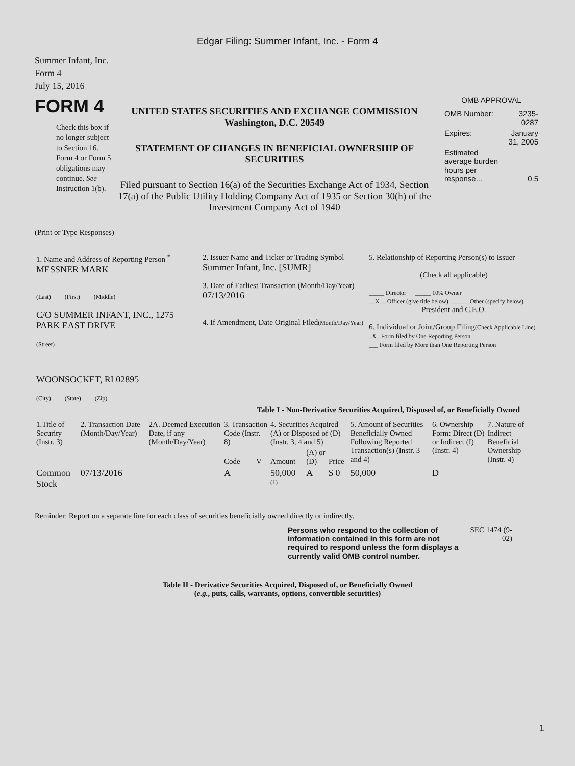Edgar Filing: Summer Infant, Inc. - Form 4
Summer Infant, Inc.
Form 4
July 15, 2016
FORM 4
Check this box if no longer subject to Section 16. Form 4 or Form 5 obligations may continue. See Instruction 1(b).
UNITED STATES SECURITIES AND EXCHANGE COMMISSION
Washington, D.C. 20549
STATEMENT OF CHANGES IN BENEFICIAL OWNERSHIP OF SECURITIES
Filed pursuant to Section 16(a) of the Securities Exchange Act of 1934, Section 17(a) of the Public Utility Holding Company Act of 1935 or Section 30(h) of the Investment Company Act of 1940
OMB APPROVAL
| OMB Number: | 3235-0287 |
| Expires: | January 31, 2005 |
| Estimated average burden hours per response... | 0.5 |
(Print or Type Responses)
| 1. Name and Address of Reporting Person <sup>*</sup> MESSNER MARK (Last) (First) (Middle) C/O SUMMER INFANT, INC., 1275 PARK EAST DRIVE (Street) WOONSOCKET, RI 02895 (City) (State) (Zip) | 2. Issuer Name and Ticker or Trading Symbol Summer Infant, Inc. [SUMR] 3. Date of Earliest Transaction (Month/Day/Year) 07/13/2016 4. If Amendment, Date Original Filed (Month/Day/Year) | 5. Relationship of Reporting Person(s) to Issuer (Check all applicable) _____ Director _____ 10% Owner __X__ Officer (give title below) _____ Other (specify below) President and C.E.O. 6. Individual or Joint/Group Filing (Check Applicable Line) _X_ Form filed by One Reporting Person ___ Form filed by More than One Reporting Person |
Table I - Non-Derivative Securities Acquired, Disposed of, or Beneficially Owned
| 1.Title of Security (Instr. 3) | 2. Transaction Date (Month/Day/Year) | 2A. Deemed Execution Date, if any (Month/Day/Year) | 3. Transaction Code (Instr. 8) | | 4. Securities Acquired (A) or Disposed of (D) (Instr. 3, 4 and 5) | | | 5. Amount of Securities Beneficially Owned Following Reported Transaction(s) (Instr. 3 and 4) | 6. Ownership Form: Direct (D) or Indirect (I) (Instr. 4) | 7. Nature of Indirect Beneficial Ownership (Instr. 4) |
| --- | --- | --- | --- | --- | --- | --- | --- | --- | --- | --- |
| | | | Code | V | Amount | (A) or (D) | Price | | | |
| Common Stock | 07/13/2016 | | A | | 50,000 <sup>(1)</sup> | A | $ 0 | 50,000 | D | |
Reminder: Report on a separate line for each class of securities beneficially owned directly or indirectly.
Persons who respond to the collection of information contained in this form are not required to respond unless the form displays a currently valid OMB control number.
SEC 1474 (9-02)
Table II - Derivative Securities Acquired, Disposed of, or Beneficially Owned
(e.g., puts, calls, warrants, options, convertible securities)
1